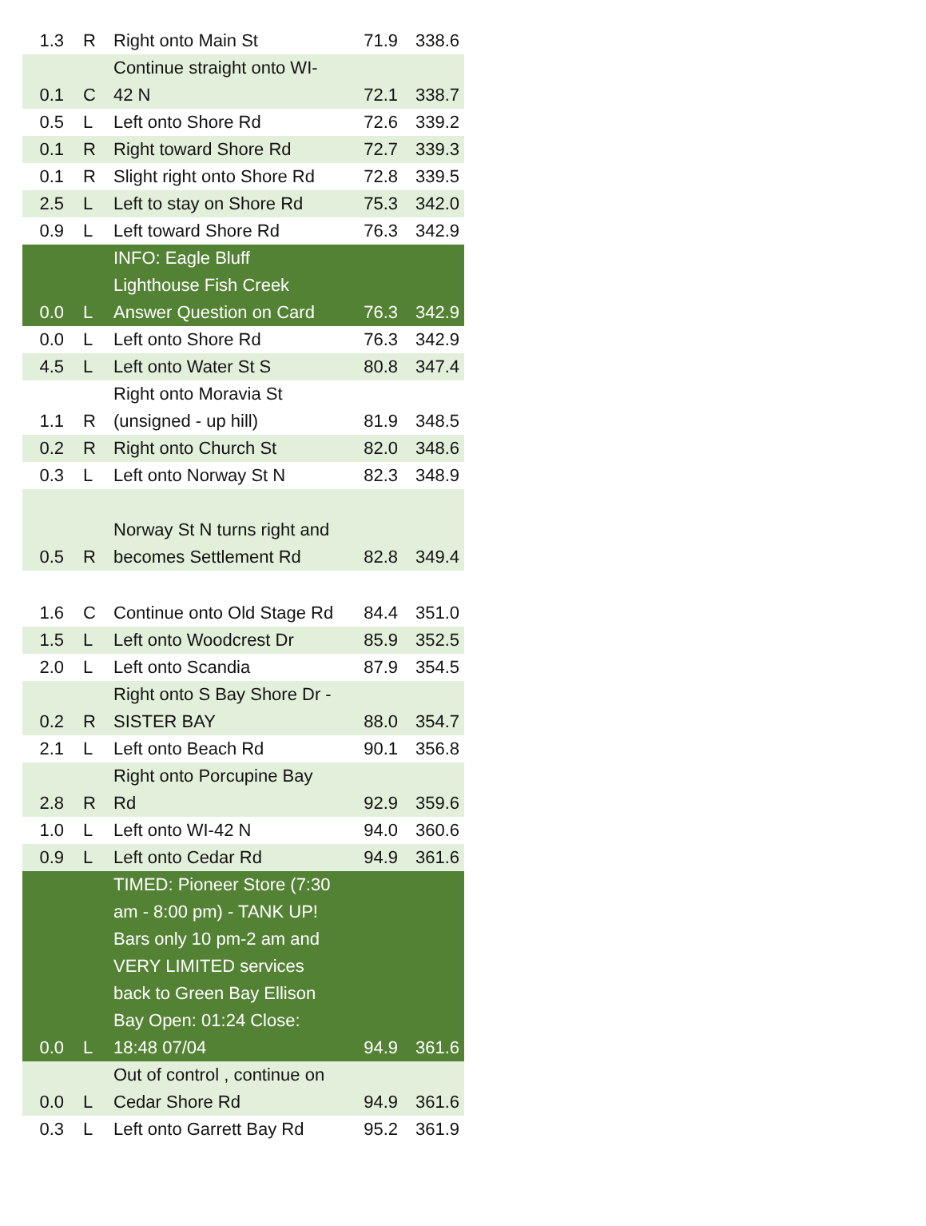| 1.3 | R | Right onto Main St | 71.9 | 338.6 |
| 0.1 | C | Continue straight onto WI- 42 N | 72.1 | 338.7 |
| 0.5 | L | Left onto Shore Rd | 72.6 | 339.2 |
| 0.1 | R | Right toward Shore Rd | 72.7 | 339.3 |
| 0.1 | R | Slight right onto Shore Rd | 72.8 | 339.5 |
| 2.5 | L | Left to stay on Shore Rd | 75.3 | 342.0 |
| 0.9 | L | Left toward Shore Rd | 76.3 | 342.9 |
| 0.0 | L | INFO: Eagle Bluff Lighthouse Fish Creek Answer Question on Card | 76.3 | 342.9 |
| 0.0 | L | Left onto Shore Rd | 76.3 | 342.9 |
| 4.5 | L | Left onto Water St S | 80.8 | 347.4 |
| 1.1 | R | Right onto Moravia St (unsigned - up hill) | 81.9 | 348.5 |
| 0.2 | R | Right onto Church St | 82.0 | 348.6 |
| 0.3 | L | Left onto Norway St N | 82.3 | 348.9 |
| 0.5 | R | Norway St N turns right and becomes Settlement Rd | 82.8 | 349.4 |
| 1.6 | C | Continue onto Old Stage Rd | 84.4 | 351.0 |
| 1.5 | L | Left onto Woodcrest Dr | 85.9 | 352.5 |
| 2.0 | L | Left onto Scandia | 87.9 | 354.5 |
| 0.2 | R | Right onto S Bay Shore Dr - SISTER BAY | 88.0 | 354.7 |
| 2.1 | L | Left onto Beach Rd | 90.1 | 356.8 |
| 2.8 | R | Right onto Porcupine Bay Rd | 92.9 | 359.6 |
| 1.0 | L | Left onto WI-42 N | 94.0 | 360.6 |
| 0.9 | L | Left onto Cedar Rd | 94.9 | 361.6 |
| 0.0 | L | TIMED: Pioneer Store (7:30 am - 8:00 pm) - TANK UP! Bars only 10 pm-2 am and VERY LIMITED services back to Green Bay Ellison Bay Open: 01:24 Close: 18:48 07/04 | 94.9 | 361.6 |
| 0.0 | L | Out of control , continue on Cedar Shore Rd | 94.9 | 361.6 |
| 0.3 | L | Left onto Garrett Bay Rd | 95.2 | 361.9 |